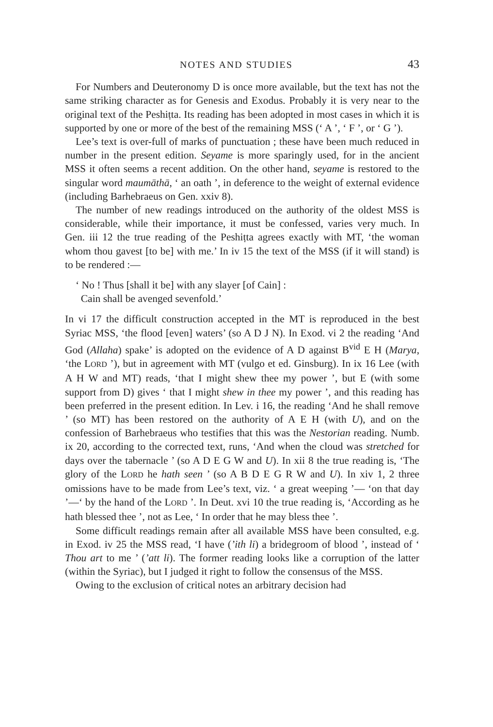NOTES AND STUDIES 43
For Numbers and Deuteronomy D is once more available, but the text has not the same striking character as for Genesis and Exodus. Probably it is very near to the original text of the Peshiṭta. Its reading has been adopted in most cases in which it is supported by one or more of the best of the remaining MSS (‘ A ’, ‘ F ’, or ‘ G ’).
Lee’s text is over-full of marks of punctuation ; these have been much reduced in number in the present edition. Seyame is more sparingly used, for in the ancient MSS it often seems a recent addition. On the other hand, seyame is restored to the singular word maumāthā, ‘ an oath ’, in deference to the weight of external evidence (including Barhebraeus on Gen. xxiv 8).
The number of new readings introduced on the authority of the oldest MSS is considerable, while their importance, it must be confessed, varies very much. In Gen. iii 12 the true reading of the Peshiṭta agrees exactly with MT, ‘the woman whom thou gavest [to be] with me.’ In iv 15 the text of the MSS (if it will stand) is to be rendered :—
‘ No ! Thus [shall it be] with any slayer [of Cain] :
Cain shall be avenged sevenfold.’
In vi 17 the difficult construction accepted in the MT is reproduced in the best Syriac MSS, ‘the flood [even] waters’ (so A D J N). In Exod. vi 2 the reading ‘And God (Allaha) spake’ is adopted on the evidence of A D against B<sup>vid</sup> E H (Marya, ‘the LORD ’), but in agreement with MT (vulgo et ed. Ginsburg). In ix 16 Lee (with A H W and MT) reads, ‘that I might shew thee my power ’, but E (with some support from D) gives ‘ that I might shew in thee my power ’, and this reading has been preferred in the present edition. In Lev. i 16, the reading ‘And he shall remove ’ (so MT) has been restored on the authority of A E H (with U), and on the confession of Barhebraeus who testifies that this was the Nestorian reading. Numb. ix 20, according to the corrected text, runs, ‘And when the cloud was stretched for days over the tabernacle ’ (so A D E G W and U). In xii 8 the true reading is, ‘The glory of the LORD he hath seen ’ (so A B D E G R W and U). In xiv 1, 2 three omissions have to be made from Lee’s text, viz. ‘ a great weeping ’— ‘on that day ’—‘ by the hand of the LORD ’. In Deut. xvi 10 the true reading is, ‘According as he hath blessed thee ’, not as Lee, ‘ In order that he may bless thee ’.
Some difficult readings remain after all available MSS have been consulted, e.g. in Exod. iv 25 the MSS read, ‘I have (’ith li) a bridegroom of blood ’, instead of ‘ Thou art to me ’ (’att li). The former reading looks like a corruption of the latter (within the Syriac), but I judged it right to follow the consensus of the MSS.
Owing to the exclusion of critical notes an arbitrary decision had